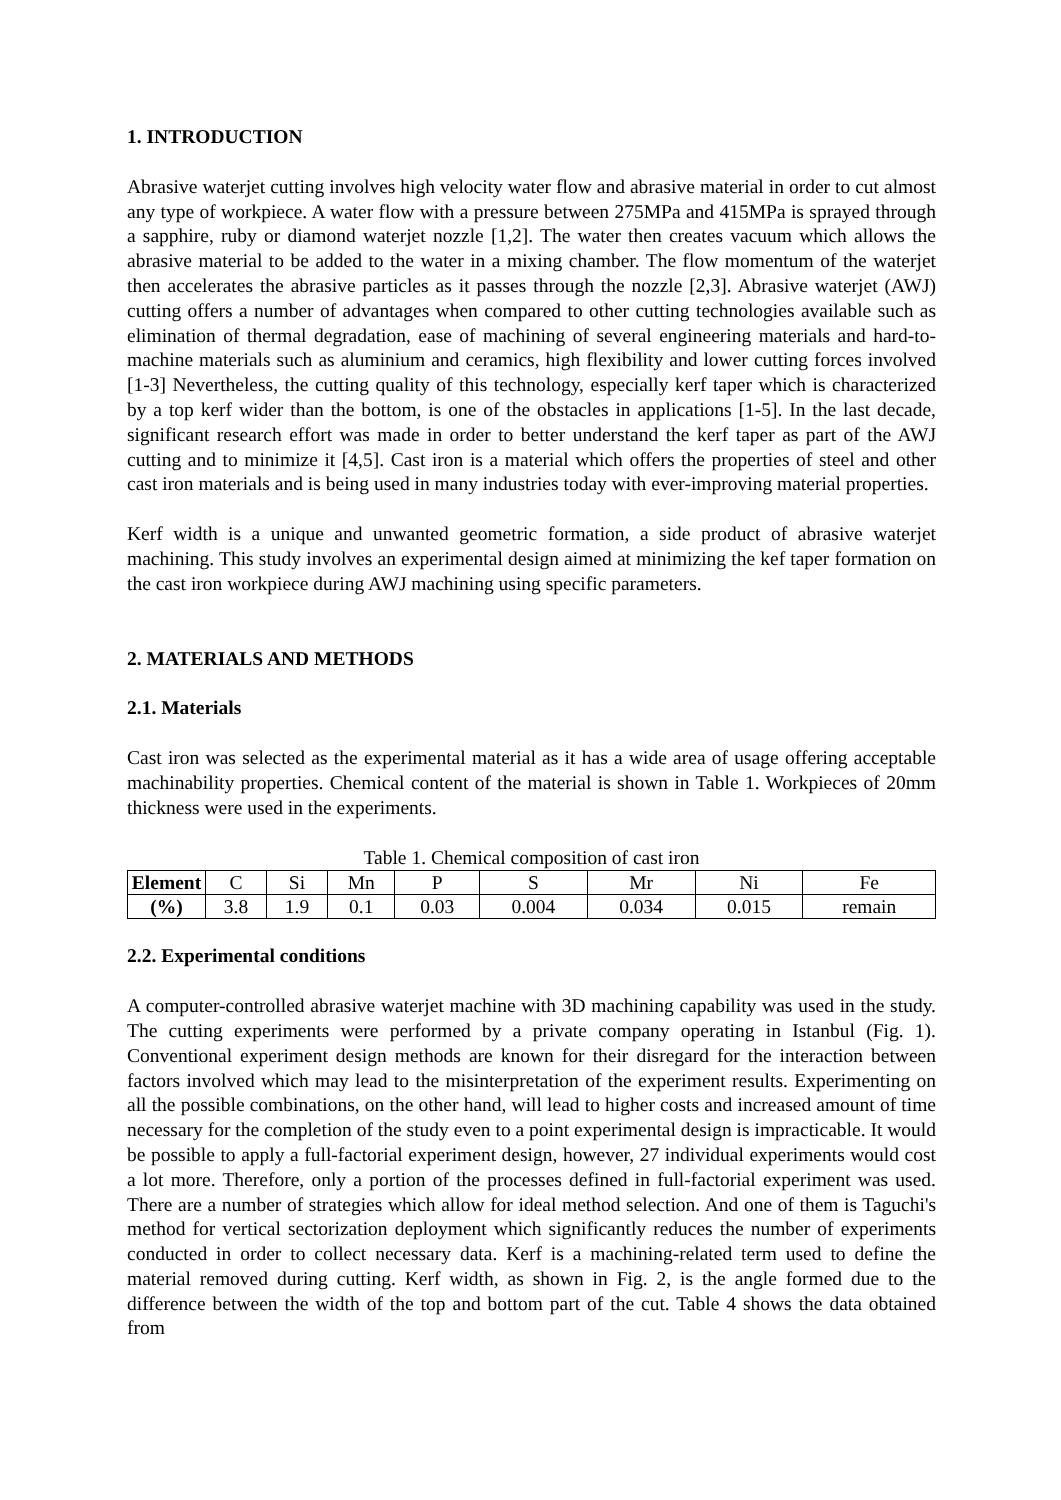1. INTRODUCTION
Abrasive waterjet cutting involves high velocity water flow and abrasive material in order to cut almost any type of workpiece. A water flow with a pressure between 275MPa and 415MPa is sprayed through a sapphire, ruby or diamond waterjet nozzle [1,2]. The water then creates vacuum which allows the abrasive material to be added to the water in a mixing chamber. The flow momentum of the waterjet then accelerates the abrasive particles as it passes through the nozzle [2,3]. Abrasive waterjet (AWJ) cutting offers a number of advantages when compared to other cutting technologies available such as elimination of thermal degradation, ease of machining of several engineering materials and hard-to-machine materials such as aluminium and ceramics, high flexibility and lower cutting forces involved [1-3] Nevertheless, the cutting quality of this technology, especially kerf taper which is characterized by a top kerf wider than the bottom, is one of the obstacles in applications [1-5]. In the last decade, significant research effort was made in order to better understand the kerf taper as part of the AWJ cutting and to minimize it [4,5]. Cast iron is a material which offers the properties of steel and other cast iron materials and is being used in many industries today with ever-improving material properties.
Kerf width is a unique and unwanted geometric formation, a side product of abrasive waterjet machining. This study involves an experimental design aimed at minimizing the kef taper formation on the cast iron workpiece during AWJ machining using specific parameters.
2. MATERIALS AND METHODS
2.1. Materials
Cast iron was selected as the experimental material as it has a wide area of usage offering acceptable machinability properties. Chemical content of the material is shown in Table 1. Workpieces of 20mm thickness were used in the experiments.
Table 1. Chemical composition of cast iron
| Element | C | Si | Mn | P | S | Mr | Ni | Fe |
| --- | --- | --- | --- | --- | --- | --- | --- | --- |
| (%) | 3.8 | 1.9 | 0.1 | 0.03 | 0.004 | 0.034 | 0.015 | remain |
2.2. Experimental conditions
A computer-controlled abrasive waterjet machine with 3D machining capability was used in the study. The cutting experiments were performed by a private company operating in Istanbul (Fig. 1). Conventional experiment design methods are known for their disregard for the interaction between factors involved which may lead to the misinterpretation of the experiment results. Experimenting on all the possible combinations, on the other hand, will lead to higher costs and increased amount of time necessary for the completion of the study even to a point experimental design is impracticable. It would be possible to apply a full-factorial experiment design, however, 27 individual experiments would cost a lot more. Therefore, only a portion of the processes defined in full-factorial experiment was used. There are a number of strategies which allow for ideal method selection. And one of them is Taguchi's method for vertical sectorization deployment which significantly reduces the number of experiments conducted in order to collect necessary data. Kerf is a machining-related term used to define the material removed during cutting. Kerf width, as shown in Fig. 2, is the angle formed due to the difference between the width of the top and bottom part of the cut. Table 4 shows the data obtained from